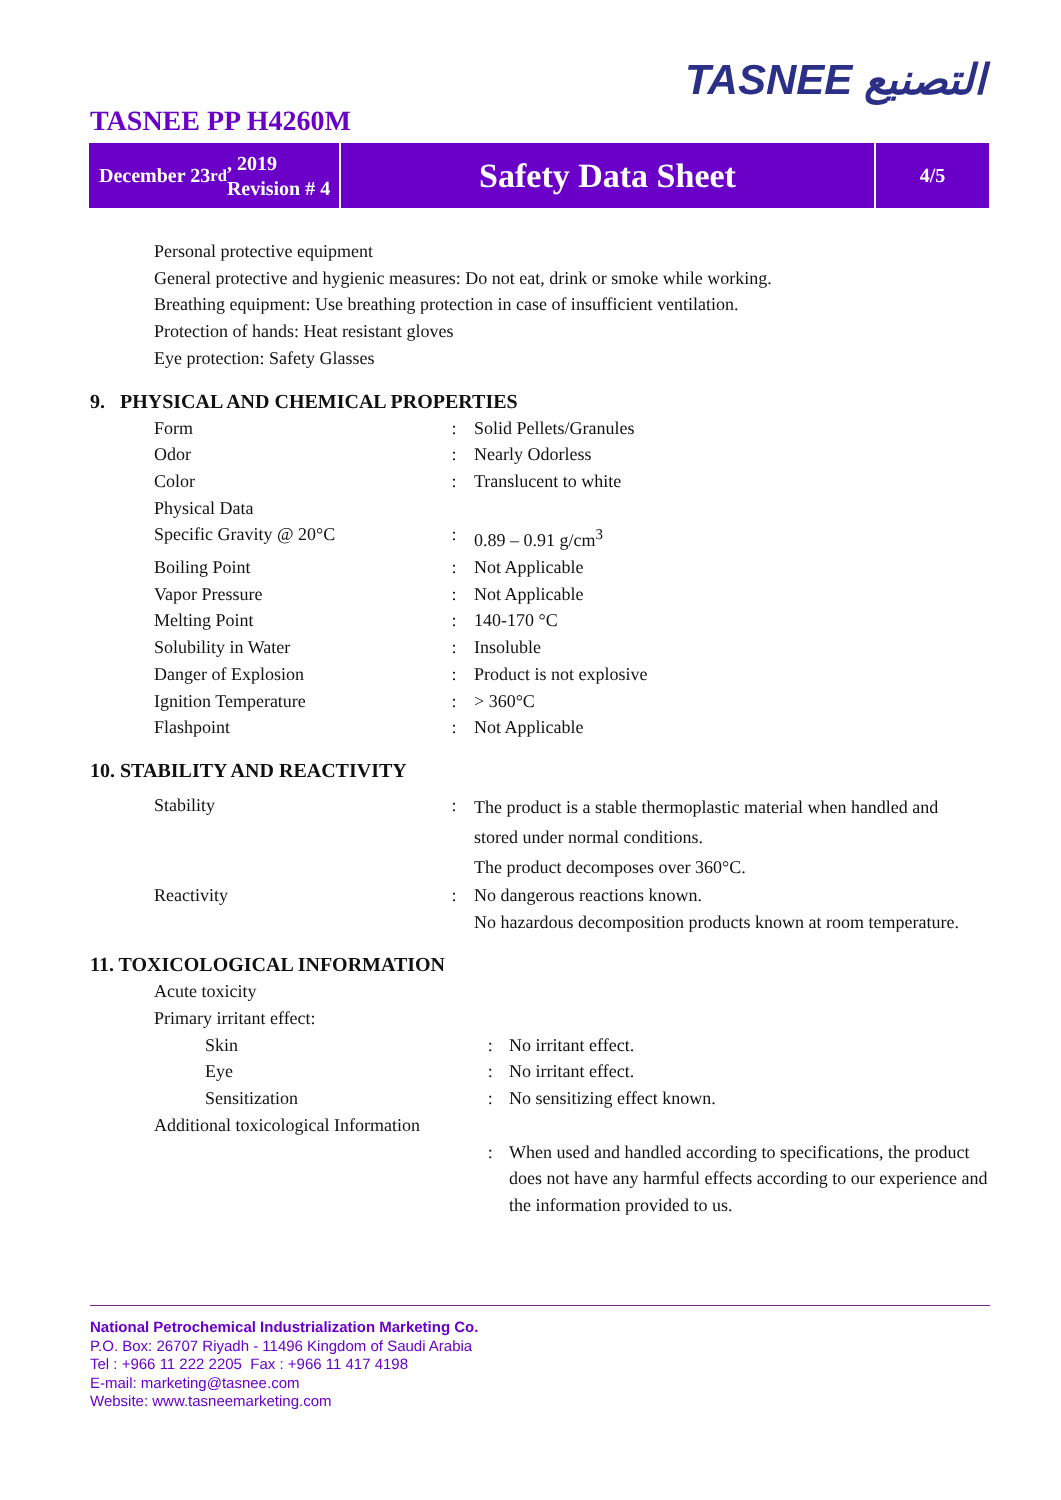TASNEE التصنيع
TASNEE PP H4260M
December 23<sup>rd</sup>, 2019
Revision # 4
Safety Data Sheet
4/5
Personal protective equipment
General protective and hygienic measures: Do not eat, drink or smoke while working.
Breathing equipment: Use breathing protection in case of insufficient ventilation.
Protection of hands: Heat resistant gloves
Eye protection: Safety Glasses
9. PHYSICAL AND CHEMICAL PROPERTIES
| Form | : | Solid Pellets/Granules |
| Odor | : | Nearly Odorless |
| Color | : | Translucent to white |
| Physical Data | | |
| Specific Gravity @ 20°C | : | 0.89 – 0.91 g/cm<sup>3</sup> |
| Boiling Point | : | Not Applicable |
| Vapor Pressure | : | Not Applicable |
| Melting Point | : | 140-170 °C |
| Solubility in Water | : | Insoluble |
| Danger of Explosion | : | Product is not explosive |
| Ignition Temperature | : | > 360°C |
| Flashpoint | : | Not Applicable |
10. STABILITY AND REACTIVITY
| Stability | : | The product is a stable thermoplastic material when handled and stored under normal conditions. The product decomposes over 360°C. |
| Reactivity | : | No dangerous reactions known. No hazardous decomposition products known at room temperature. |
11. TOXICOLOGICAL INFORMATION
| Acute toxicity | | |
| Primary irritant effect: | | |
| Skin | : | No irritant effect. |
| Eye | : | No irritant effect. |
| Sensitization | : | No sensitizing effect known. |
| Additional toxicological Information | : | When used and handled according to specifications, the product does not have any harmful effects according to our experience and the information provided to us. |
National Petrochemical Industrialization Marketing Co.
P.O. Box: 26707 Riyadh - 11496 Kingdom of Saudi Arabia
Tel : +966 11 222 2205 Fax : +966 11 417 4198
E-mail: marketing@tasnee.com
Website: www.tasneemarketing.com